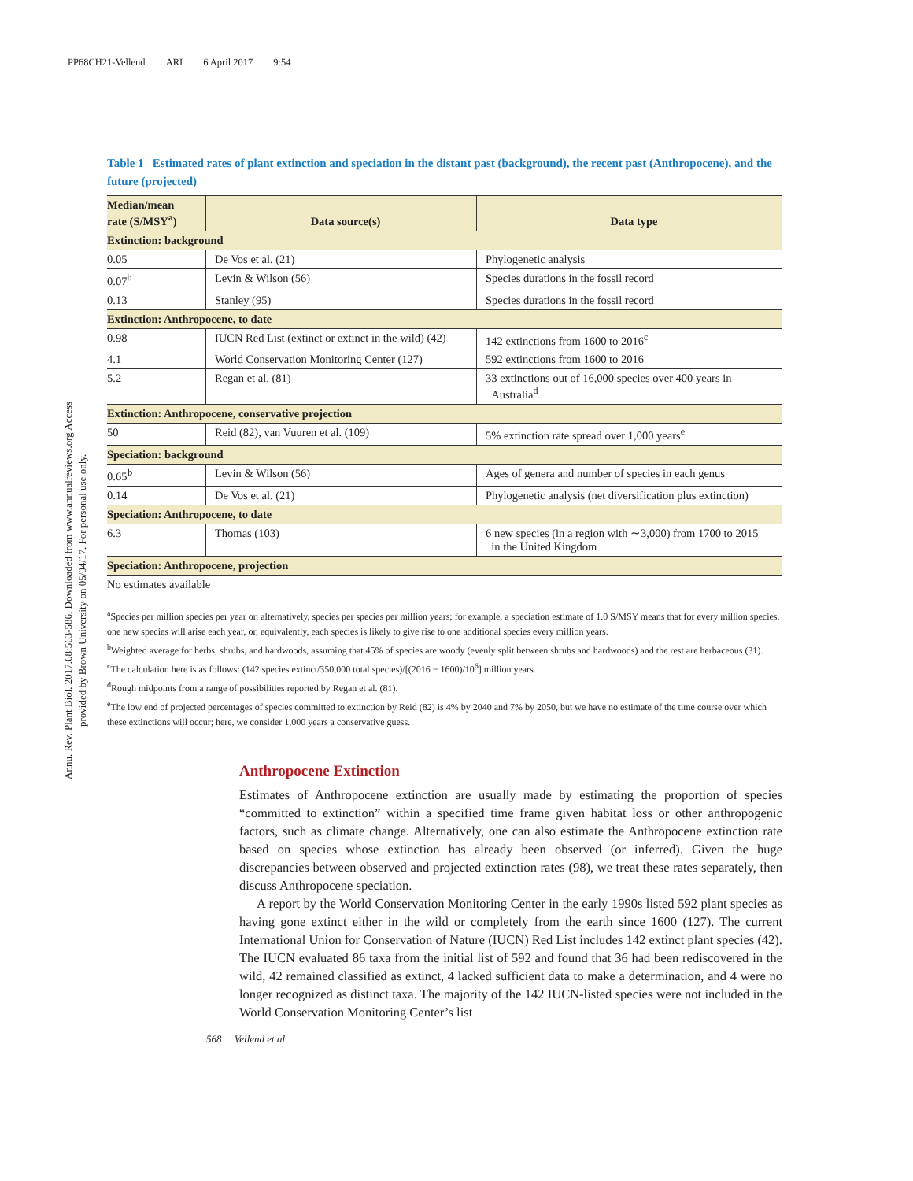PP68CH21-Vellend ARI 6 April 2017 9:54
Annu. Rev. Plant Biol. 2017.68:563-586. Downloaded from www.annualreviews.org Access provided by Brown University on 05/04/17. For personal use only.
Table 1 Estimated rates of plant extinction and speciation in the distant past (background), the recent past (Anthropocene), and the future (projected)
| Median/mean rate (S/MSY<sup>a</sup>) | Data source(s) | Data type |
| --- | --- | --- |
| Extinction: background | | |
| 0.05 | De Vos et al. (21) | Phylogenetic analysis |
| 0.07<sup>b</sup> | Levin & Wilson (56) | Species durations in the fossil record |
| 0.13 | Stanley (95) | Species durations in the fossil record |
| Extinction: Anthropocene, to date | | |
| 0.98 | IUCN Red List (extinct or extinct in the wild) (42) | 142 extinctions from 1600 to 2016<sup>c</sup> |
| 4.1 | World Conservation Monitoring Center (127) | 592 extinctions from 1600 to 2016 |
| 5.2 | Regan et al. (81) | 33 extinctions out of 16,000 species over 400 years in Australia<sup>d</sup> |
| Extinction: Anthropocene, conservative projection | | |
| 50 | Reid (82), van Vuuren et al. (109) | 5% extinction rate spread over 1,000 years<sup>e</sup> |
| Speciation: background | | |
| 0.65<sup>b</sup> | Levin & Wilson (56) | Ages of genera and number of species in each genus |
| 0.14 | De Vos et al. (21) | Phylogenetic analysis (net diversification plus extinction) |
| Speciation: Anthropocene, to date | | |
| 6.3 | Thomas (103) | 6 new species (in a region with ∼3,000) from 1700 to 2015 in the United Kingdom |
| Speciation: Anthropocene, projection | | |
| No estimates available | | |
<sup>a</sup> Species per million species per year or, alternatively, species per species per million years; for example, a speciation estimate of 1.0 S/MSY means that for every million species, one new species will arise each year, or, equivalently, each species is likely to give rise to one additional species every million years.
<sup>b</sup> Weighted average for herbs, shrubs, and hardwoods, assuming that 45% of species are woody (evenly split between shrubs and hardwoods) and the rest are herbaceous (31).
<sup>c</sup> The calculation here is as follows: (142 species extinct/350,000 total species)/[(2016 − 1600)/10<sup>6</sup>] million years.
<sup>d</sup> Rough midpoints from a range of possibilities reported by Regan et al. (81).
<sup>e</sup> The low end of projected percentages of species committed to extinction by Reid (82) is 4% by 2040 and 7% by 2050, but we have no estimate of the time course over which these extinctions will occur; here, we consider 1,000 years a conservative guess.
Anthropocene Extinction
Estimates of Anthropocene extinction are usually made by estimating the proportion of species “committed to extinction” within a specified time frame given habitat loss or other anthropogenic factors, such as climate change. Alternatively, one can also estimate the Anthropocene extinction rate based on species whose extinction has already been observed (or inferred). Given the huge discrepancies between observed and projected extinction rates (98), we treat these rates separately, then discuss Anthropocene speciation.
A report by the World Conservation Monitoring Center in the early 1990s listed 592 plant species as having gone extinct either in the wild or completely from the earth since 1600 (127). The current International Union for Conservation of Nature (IUCN) Red List includes 142 extinct plant species (42). The IUCN evaluated 86 taxa from the initial list of 592 and found that 36 had been rediscovered in the wild, 42 remained classified as extinct, 4 lacked sufficient data to make a determination, and 4 were no longer recognized as distinct taxa. The majority of the 142 IUCN-listed species were not included in the World Conservation Monitoring Center’s list
568 Vellend et al.